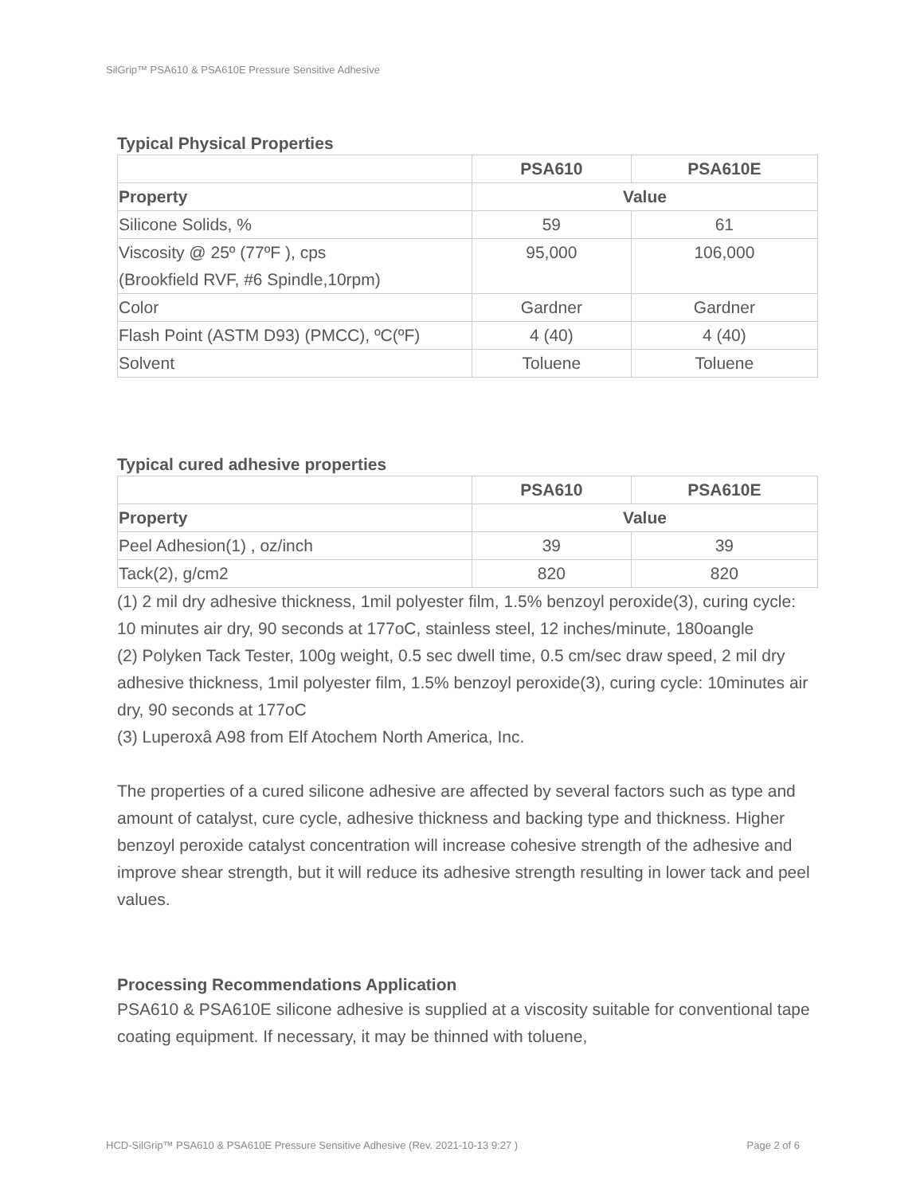SilGrip™ PSA610 & PSA610E Pressure Sensitive Adhesive
Typical Physical Properties
| | PSA610 | PSA610E |
| --- | --- | --- |
| Property | Value | |
| Silicone Solids, % | 59 | 61 |
| Viscosity @ 25º (77ºF ), cps (Brookfield RVF, #6 Spindle,10rpm) | 95,000 | 106,000 |
| Color | Gardner | Gardner |
| Flash Point (ASTM D93) (PMCC), ºC(ºF) | 4 (40) | 4 (40) |
| Solvent | Toluene | Toluene |
Typical cured adhesive properties
| | PSA610 | PSA610E |
| --- | --- | --- |
| Property | Value | |
| Peel Adhesion(1) , oz/inch | 39 | 39 |
| Tack(2), g/cm2 | 820 | 820 |
(1) 2 mil dry adhesive thickness, 1mil polyester film, 1.5% benzoyl peroxide(3), curing cycle: 10 minutes air dry, 90 seconds at 177oC, stainless steel, 12 inches/minute, 180oangle
(2) Polyken Tack Tester, 100g weight, 0.5 sec dwell time, 0.5 cm/sec draw speed, 2 mil dry adhesive thickness, 1mil polyester film, 1.5% benzoyl peroxide(3), curing cycle: 10minutes air dry, 90 seconds at 177oC
(3) Luperoxâ A98 from Elf Atochem North America, Inc.
The properties of a cured silicone adhesive are affected by several factors such as type and amount of catalyst, cure cycle, adhesive thickness and backing type and thickness. Higher benzoyl peroxide catalyst concentration will increase cohesive strength of the adhesive and improve shear strength, but it will reduce its adhesive strength resulting in lower tack and peel values.
Processing Recommendations Application
PSA610 & PSA610E silicone adhesive is supplied at a viscosity suitable for conventional tape coating equipment. If necessary, it may be thinned with toluene,
HCD-SilGrip™ PSA610 & PSA610E Pressure Sensitive Adhesive (Rev. 2021-10-13 9:27 ) Page 2 of 6